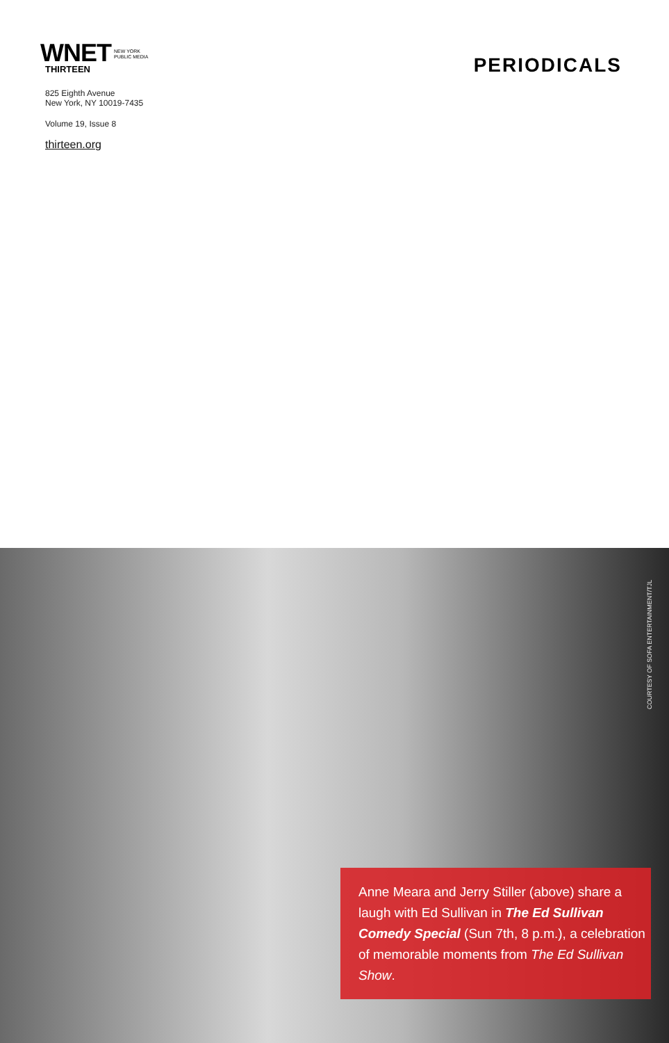WNET
THIRTEEN
NEW YORK
PUBLIC MEDIA
825 Eighth Avenue
New York, NY 10019-7435
Volume 19, Issue 8
thirteen.org
PERIODICALS
COURTESY OF SOFA ENTERTAINMENT/TJL
Anne Meara and Jerry Stiller (above) share a laugh with Ed Sullivan in The Ed Sullivan Comedy Special (Sun 7th, 8 p.m.), a celebration of memorable moments from The Ed Sullivan Show.